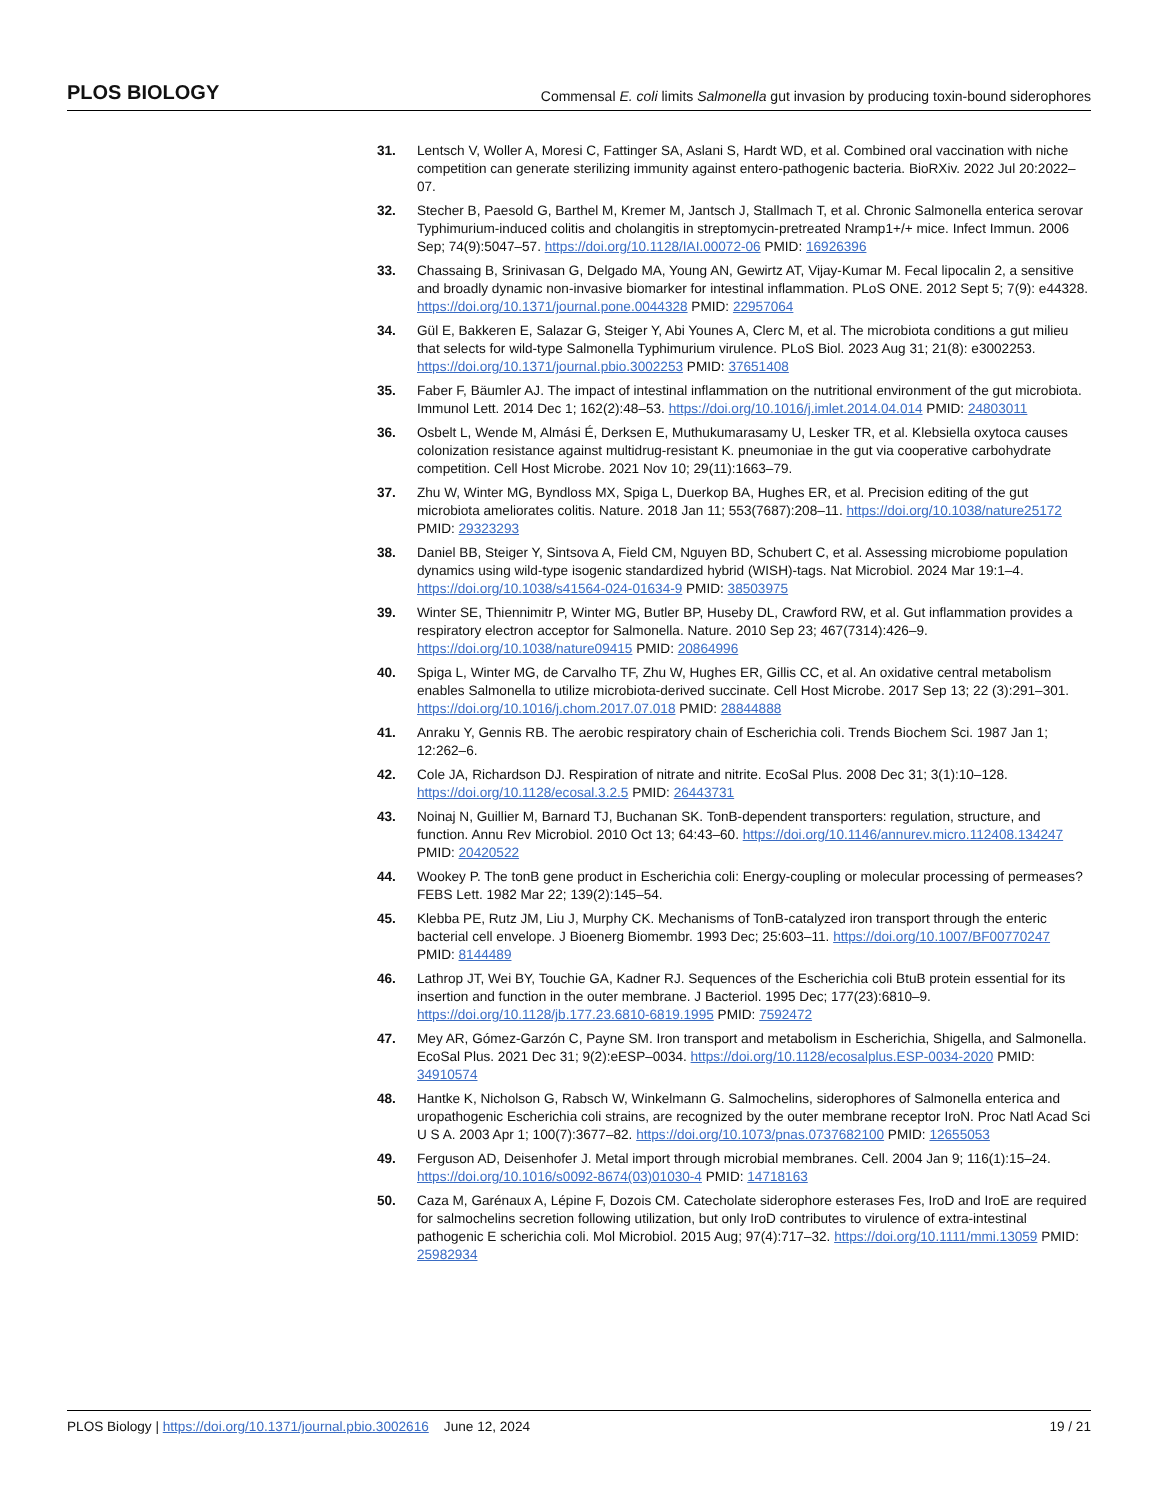PLOS BIOLOGY Commensal E. coli limits Salmonella gut invasion by producing toxin-bound siderophores
31. Lentsch V, Woller A, Moresi C, Fattinger SA, Aslani S, Hardt WD, et al. Combined oral vaccination with niche competition can generate sterilizing immunity against entero-pathogenic bacteria. BioRXiv. 2022 Jul 20:2022–07.
32. Stecher B, Paesold G, Barthel M, Kremer M, Jantsch J, Stallmach T, et al. Chronic Salmonella enterica serovar Typhimurium-induced colitis and cholangitis in streptomycin-pretreated Nramp1+/+ mice. Infect Immun. 2006 Sep; 74(9):5047–57. https://doi.org/10.1128/IAI.00072-06 PMID: 16926396
33. Chassaing B, Srinivasan G, Delgado MA, Young AN, Gewirtz AT, Vijay-Kumar M. Fecal lipocalin 2, a sensitive and broadly dynamic non-invasive biomarker for intestinal inflammation. PLoS ONE. 2012 Sept 5; 7(9): e44328. https://doi.org/10.1371/journal.pone.0044328 PMID: 22957064
34. Gül E, Bakkeren E, Salazar G, Steiger Y, Abi Younes A, Clerc M, et al. The microbiota conditions a gut milieu that selects for wild-type Salmonella Typhimurium virulence. PLoS Biol. 2023 Aug 31; 21(8): e3002253. https://doi.org/10.1371/journal.pbio.3002253 PMID: 37651408
35. Faber F, Bäumler AJ. The impact of intestinal inflammation on the nutritional environment of the gut microbiota. Immunol Lett. 2014 Dec 1; 162(2):48–53. https://doi.org/10.1016/j.imlet.2014.04.014 PMID: 24803011
36. Osbelt L, Wende M, Almási É, Derksen E, Muthukumarasamy U, Lesker TR, et al. Klebsiella oxytoca causes colonization resistance against multidrug-resistant K. pneumoniae in the gut via cooperative carbohydrate competition. Cell Host Microbe. 2021 Nov 10; 29(11):1663–79.
37. Zhu W, Winter MG, Byndloss MX, Spiga L, Duerkop BA, Hughes ER, et al. Precision editing of the gut microbiota ameliorates colitis. Nature. 2018 Jan 11; 553(7687):208–11. https://doi.org/10.1038/nature25172 PMID: 29323293
38. Daniel BB, Steiger Y, Sintsova A, Field CM, Nguyen BD, Schubert C, et al. Assessing microbiome population dynamics using wild-type isogenic standardized hybrid (WISH)-tags. Nat Microbiol. 2024 Mar 19:1–4. https://doi.org/10.1038/s41564-024-01634-9 PMID: 38503975
39. Winter SE, Thiennimitr P, Winter MG, Butler BP, Huseby DL, Crawford RW, et al. Gut inflammation provides a respiratory electron acceptor for Salmonella. Nature. 2010 Sep 23; 467(7314):426–9. https://doi.org/10.1038/nature09415 PMID: 20864996
40. Spiga L, Winter MG, de Carvalho TF, Zhu W, Hughes ER, Gillis CC, et al. An oxidative central metabolism enables Salmonella to utilize microbiota-derived succinate. Cell Host Microbe. 2017 Sep 13; 22 (3):291–301. https://doi.org/10.1016/j.chom.2017.07.018 PMID: 28844888
41. Anraku Y, Gennis RB. The aerobic respiratory chain of Escherichia coli. Trends Biochem Sci. 1987 Jan 1; 12:262–6.
42. Cole JA, Richardson DJ. Respiration of nitrate and nitrite. EcoSal Plus. 2008 Dec 31; 3(1):10–128. https://doi.org/10.1128/ecosal.3.2.5 PMID: 26443731
43. Noinaj N, Guillier M, Barnard TJ, Buchanan SK. TonB-dependent transporters: regulation, structure, and function. Annu Rev Microbiol. 2010 Oct 13; 64:43–60. https://doi.org/10.1146/annurev.micro.112408.134247 PMID: 20420522
44. Wookey P. The tonB gene product in Escherichia coli: Energy-coupling or molecular processing of permeases? FEBS Lett. 1982 Mar 22; 139(2):145–54.
45. Klebba PE, Rutz JM, Liu J, Murphy CK. Mechanisms of TonB-catalyzed iron transport through the enteric bacterial cell envelope. J Bioenerg Biomembr. 1993 Dec; 25:603–11. https://doi.org/10.1007/BF00770247 PMID: 8144489
46. Lathrop JT, Wei BY, Touchie GA, Kadner RJ. Sequences of the Escherichia coli BtuB protein essential for its insertion and function in the outer membrane. J Bacteriol. 1995 Dec; 177(23):6810–9. https://doi.org/10.1128/jb.177.23.6810-6819.1995 PMID: 7592472
47. Mey AR, Gómez-Garzón C, Payne SM. Iron transport and metabolism in Escherichia, Shigella, and Salmonella. EcoSal Plus. 2021 Dec 31; 9(2):eESP–0034. https://doi.org/10.1128/ecosalplus.ESP-0034-2020 PMID: 34910574
48. Hantke K, Nicholson G, Rabsch W, Winkelmann G. Salmochelins, siderophores of Salmonella enterica and uropathogenic Escherichia coli strains, are recognized by the outer membrane receptor IroN. Proc Natl Acad Sci U S A. 2003 Apr 1; 100(7):3677–82. https://doi.org/10.1073/pnas.0737682100 PMID: 12655053
49. Ferguson AD, Deisenhofer J. Metal import through microbial membranes. Cell. 2004 Jan 9; 116(1):15–24. https://doi.org/10.1016/s0092-8674(03)01030-4 PMID: 14718163
50. Caza M, Garénaux A, Lépine F, Dozois CM. Catecholate siderophore esterases Fes, IroD and IroE are required for salmochelins secretion following utilization, but only IroD contributes to virulence of extra-intestinal pathogenic E scherichia coli. Mol Microbiol. 2015 Aug; 97(4):717–32. https://doi.org/10.1111/mmi.13059 PMID: 25982934
PLOS Biology | https://doi.org/10.1371/journal.pbio.3002616 June 12, 2024 19 / 21